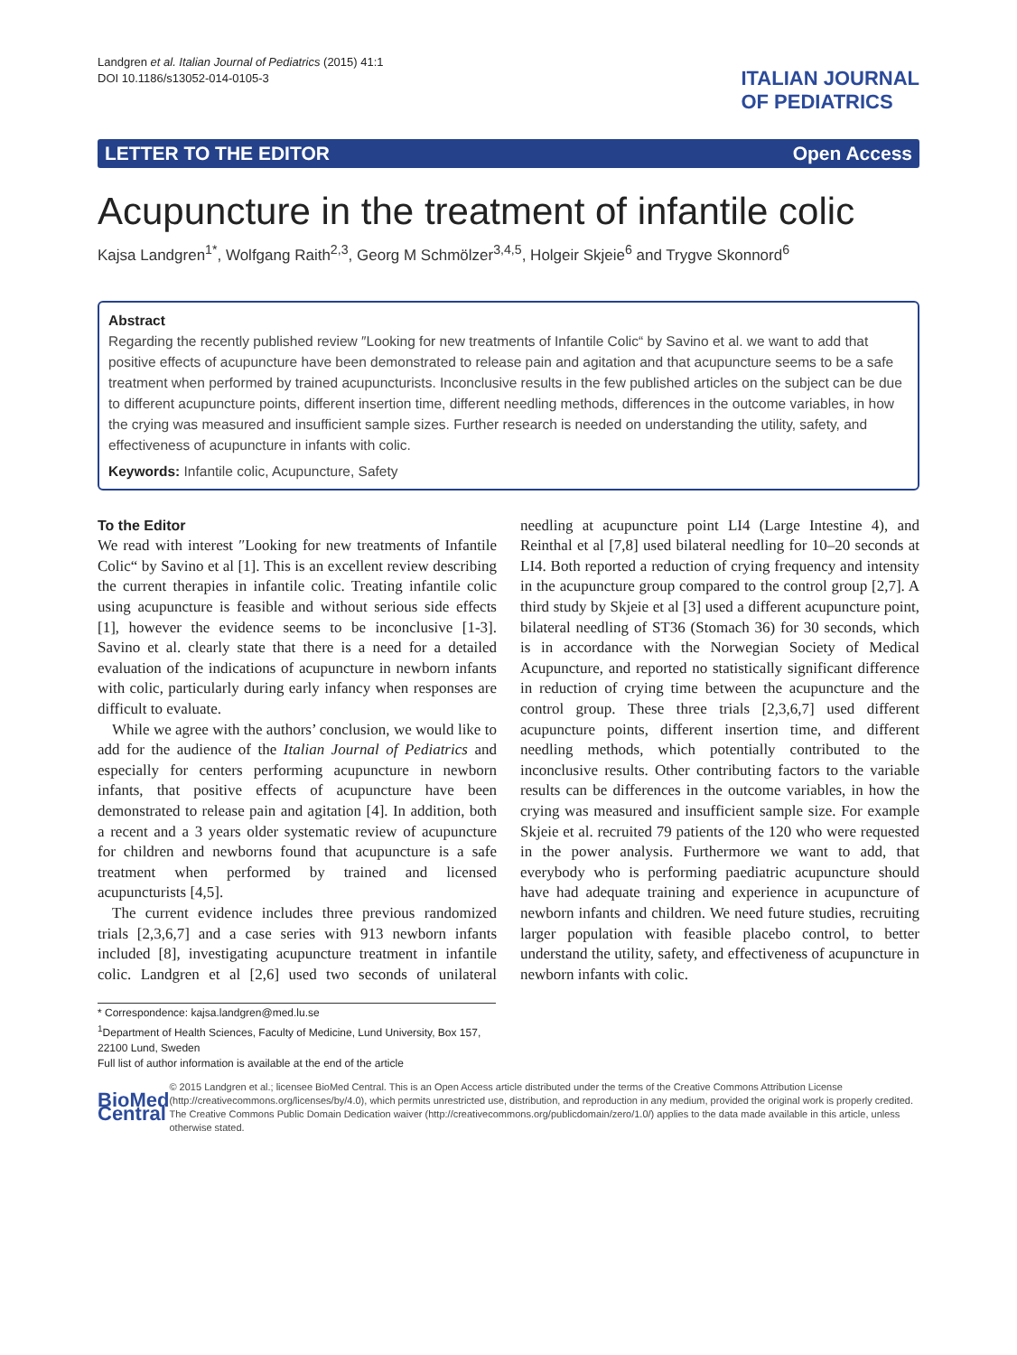Landgren et al. Italian Journal of Pediatrics (2015) 41:1
DOI 10.1186/s13052-014-0105-3
ITALIAN JOURNAL
OF PEDIATRICS
LETTER TO THE EDITOR Open Access
Acupuncture in the treatment of infantile colic
Kajsa Landgren<sup>1*</sup>, Wolfgang Raith<sup>2,3</sup>, Georg M Schmölzer<sup>3,4,5</sup>, Holgeir Skjeie<sup>6</sup> and Trygve Skonnord<sup>6</sup>
Abstract
Regarding the recently published review ″Looking for new treatments of Infantile Colic“ by Savino et al. we want to add that positive effects of acupuncture have been demonstrated to release pain and agitation and that acupuncture seems to be a safe treatment when performed by trained acupuncturists. Inconclusive results in the few published articles on the subject can be due to different acupuncture points, different insertion time, different needling methods, differences in the outcome variables, in how the crying was measured and insufficient sample sizes. Further research is needed on understanding the utility, safety, and effectiveness of acupuncture in infants with colic.
Keywords: Infantile colic, Acupuncture, Safety
To the Editor
We read with interest ″Looking for new treatments of Infantile Colic“ by Savino et al [1]. This is an excellent review describing the current therapies in infantile colic. Treating infantile colic using acupuncture is feasible and without serious side effects [1], however the evidence seems to be inconclusive [1-3]. Savino et al. clearly state that there is a need for a detailed evaluation of the indications of acupuncture in newborn infants with colic, particularly during early infancy when responses are difficult to evaluate.
While we agree with the authors’ conclusion, we would like to add for the audience of the Italian Journal of Pediatrics and especially for centers performing acupuncture in newborn infants, that positive effects of acupuncture have been demonstrated to release pain and agitation [4]. In addition, both a recent and a 3 years older systematic review of acupuncture for children and newborns found that acupuncture is a safe treatment when performed by trained and licensed acupuncturists [4,5].
The current evidence includes three previous randomized trials [2,3,6,7] and a case series with 913 newborn infants included [8], investigating acupuncture treatment in infantile colic. Landgren et al [2,6] used two seconds of unilateral needling at acupuncture point LI4 (Large Intestine 4), and Reinthal et al [7,8] used bilateral needling for 10–20 seconds at LI4. Both reported a reduction of crying frequency and intensity in the acupuncture group compared to the control group [2,7]. A third study by Skjeie et al [3] used a different acupuncture point, bilateral needling of ST36 (Stomach 36) for 30 seconds, which is in accordance with the Norwegian Society of Medical Acupuncture, and reported no statistically significant difference in reduction of crying time between the acupuncture and the control group. These three trials [2,3,6,7] used different acupuncture points, different insertion time, and different needling methods, which potentially contributed to the inconclusive results. Other contributing factors to the variable results can be differences in the outcome variables, in how the crying was measured and insufficient sample size. For example Skjeie et al. recruited 79 patients of the 120 who were requested in the power analysis. Furthermore we want to add, that everybody who is performing paediatric acupuncture should have had adequate training and experience in acupuncture of newborn infants and children. We need future studies, recruiting larger population with feasible placebo control, to better understand the utility, safety, and effectiveness of acupuncture in newborn infants with colic.
* Correspondence: kajsa.landgren@med.lu.se
<sup>1</sup> Department of Health Sciences, Faculty of Medicine, Lund University, Box 157, 22100 Lund, Sweden
Full list of author information is available at the end of the article
BioMed Central
© 2015 Landgren et al.; licensee BioMed Central. This is an Open Access article distributed under the terms of the Creative Commons Attribution License (http://creativecommons.org/licenses/by/4.0), which permits unrestricted use, distribution, and reproduction in any medium, provided the original work is properly credited. The Creative Commons Public Domain Dedication waiver (http://creativecommons.org/publicdomain/zero/1.0/) applies to the data made available in this article, unless otherwise stated.